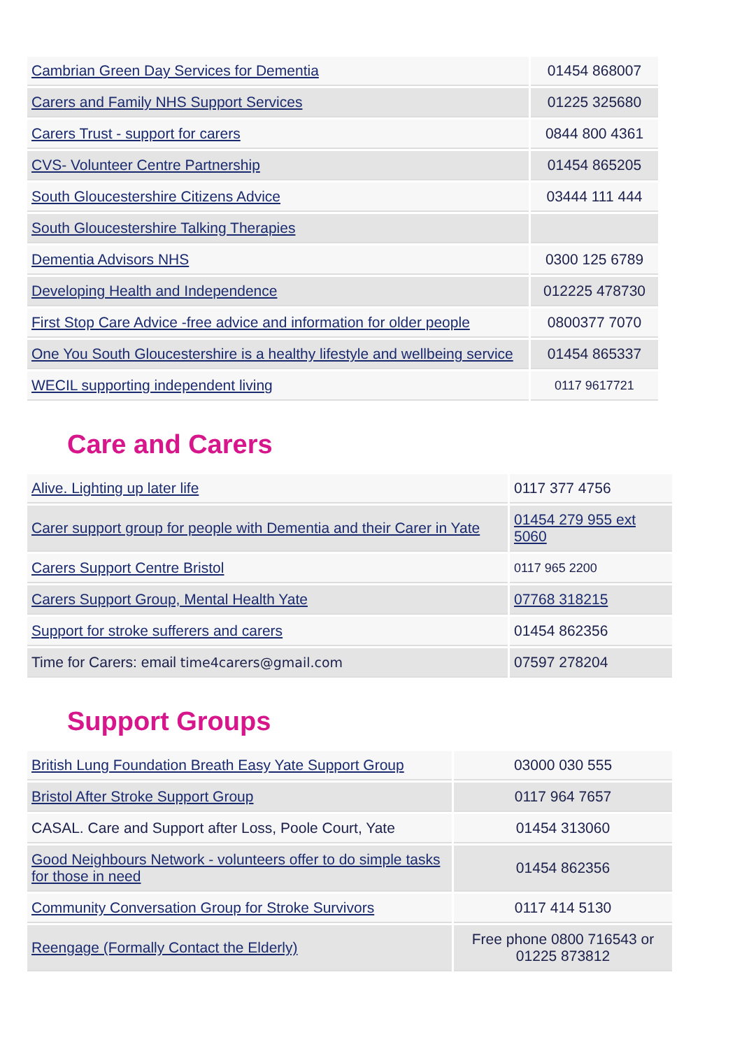| Cambrian Green Day Services for Dementia | 01454 868007 |
| Carers and Family NHS Support Services | 01225 325680 |
| Carers Trust - support for carers | 0844 800 4361 |
| CVS- Volunteer Centre Partnership | 01454 865205 |
| South Gloucestershire Citizens Advice | 03444 111 444 |
| South Gloucestershire Talking Therapies | |
| Dementia Advisors NHS | 0300 125 6789 |
| Developing Health and Independence | 012225 478730 |
| First Stop Care Advice -free advice and information for older people | 0800377 7070 |
| One You South Gloucestershire is a healthy lifestyle and wellbeing service | 01454 865337 |
| WECIL supporting independent living | 0117 9617721 |
Care and Carers
| Alive. Lighting up later life | 0117 377 4756 |
| Carer support group for people with Dementia and their Carer in Yate | 01454 279 955 ext 5060 |
| Carers Support Centre Bristol | 0117 965 2200 |
| Carers Support Group, Mental Health Yate | 07768 318215 |
| Support for stroke sufferers and carers | 01454 862356 |
| Time for Carers: email time4carers@gmail.com | 07597 278204 |
Support Groups
| British Lung Foundation Breath Easy Yate Support Group | 03000 030 555 |
| Bristol After Stroke Support Group | 0117 964 7657 |
| CASAL. Care and Support after Loss, Poole Court, Yate | 01454 313060 |
| Good Neighbours Network - volunteers offer to do simple tasks for those in need | 01454 862356 |
| Community Conversation Group for Stroke Survivors | 0117 414 5130 |
| Reengage (Formally Contact the Elderly) | Free phone 0800 716543 or 01225 873812 |